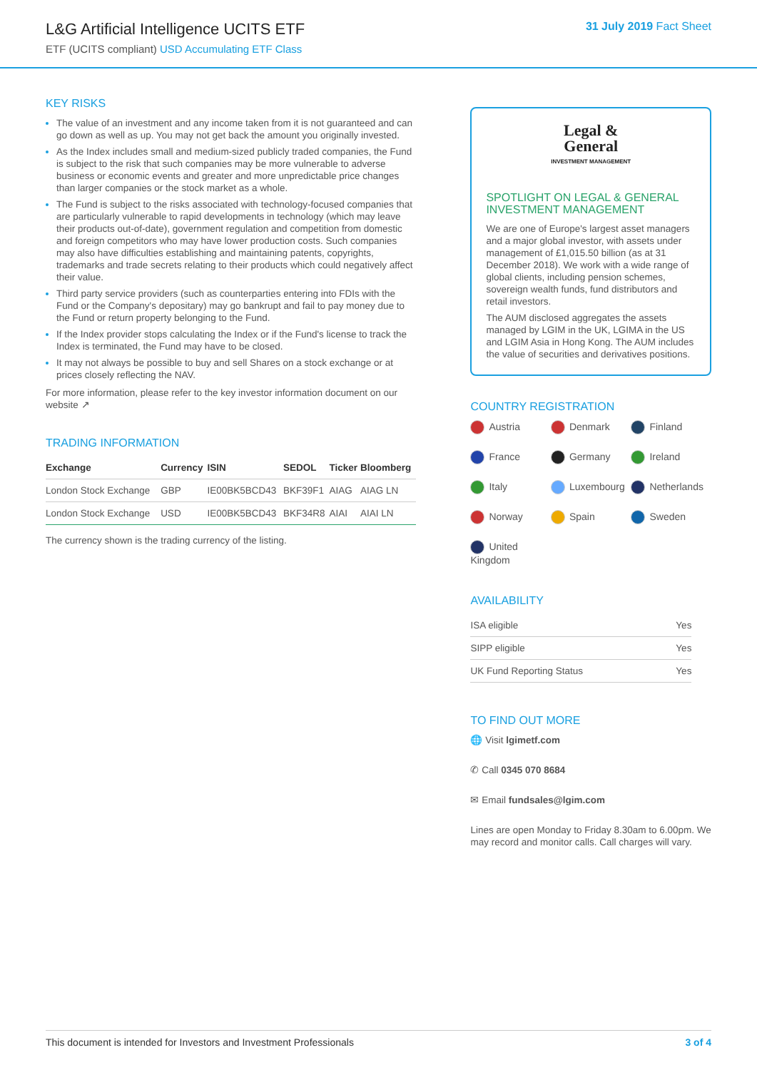L&G Artificial Intelligence UCITS ETF
ETF (UCITS compliant) USD Accumulating ETF Class
31 July 2019 Fact Sheet
KEY RISKS
The value of an investment and any income taken from it is not guaranteed and can go down as well as up. You may not get back the amount you originally invested.
As the Index includes small and medium-sized publicly traded companies, the Fund is subject to the risk that such companies may be more vulnerable to adverse business or economic events and greater and more unpredictable price changes than larger companies or the stock market as a whole.
The Fund is subject to the risks associated with technology-focused companies that are particularly vulnerable to rapid developments in technology (which may leave their products out-of-date), government regulation and competition from domestic and foreign competitors who may have lower production costs. Such companies may also have difficulties establishing and maintaining patents, copyrights, trademarks and trade secrets relating to their products which could negatively affect their value.
Third party service providers (such as counterparties entering into FDIs with the Fund or the Company's depositary) may go bankrupt and fail to pay money due to the Fund or return property belonging to the Fund.
If the Index provider stops calculating the Index or if the Fund's license to track the Index is terminated, the Fund may have to be closed.
It may not always be possible to buy and sell Shares on a stock exchange or at prices closely reflecting the NAV.
For more information, please refer to the key investor information document on our website ↗
TRADING INFORMATION
| Exchange | Currency | ISIN | SEDOL | Ticker | Bloomberg |
| --- | --- | --- | --- | --- | --- |
| London Stock Exchange | GBP | IE00BK5BCD43 | BKF39F1 | AIAG | AIAG LN |
| London Stock Exchange | USD | IE00BK5BCD43 | BKF34R8 | AIAI | AIAI LN |
The currency shown is the trading currency of the listing.
Legal &
General
INVESTMENT MANAGEMENT
SPOTLIGHT ON LEGAL & GENERAL INVESTMENT MANAGEMENT
We are one of Europe's largest asset managers and a major global investor, with assets under management of £1,015.50 billion (as at 31 December 2018). We work with a wide range of global clients, including pension schemes, sovereign wealth funds, fund distributors and retail investors.
The AUM disclosed aggregates the assets managed by LGIM in the UK, LGIMA in the US and LGIM Asia in Hong Kong. The AUM includes the value of securities and derivatives positions.
COUNTRY REGISTRATION
Austria
Denmark
Finland
France
Germany
Ireland
Italy
Luxembourg
Netherlands
Norway
Spain
Sweden
United Kingdom
AVAILABILITY
| ISA eligible | Yes |
| SIPP eligible | Yes |
| UK Fund Reporting Status | Yes |
TO FIND OUT MORE
🌐 Visit lgimetf.com
✆ Call 0345 070 8684
✉ Email fundsales@lgim.com
Lines are open Monday to Friday 8.30am to 6.00pm. We may record and monitor calls. Call charges will vary.
This document is intended for Investors and Investment Professionals 3 of 4